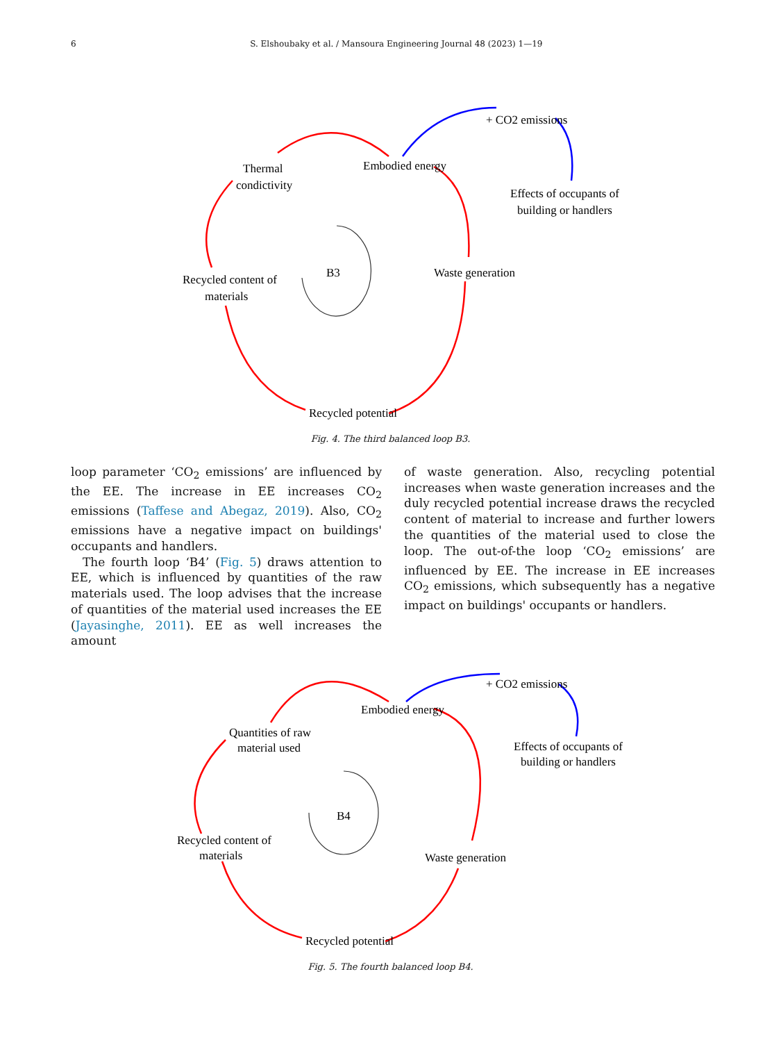6 S. Elshoubaky et al. / Mansoura Engineering Journal 48 (2023) 1—19
Thermal
condictivity
Embodied energy
+ CO2 emissions
Effects of occupants of
building or handlers
Waste generation
B3
Recycled content of
materials
Recycled potential
Fig. 4. The third balanced loop B3.
loop parameter ‘CO<sub>2</sub> emissions’ are influenced by the EE. The increase in EE increases CO<sub>2</sub> emissions (Taffese and Abegaz, 2019). Also, CO<sub>2</sub> emissions have a negative impact on buildings' occupants and handlers.
The fourth loop ‘B4’ (Fig. 5) draws attention to EE, which is influenced by quantities of the raw materials used. The loop advises that the increase of quantities of the material used increases the EE (Jayasinghe, 2011). EE as well increases the amount
of waste generation. Also, recycling potential increases when waste generation increases and the duly recycled potential increase draws the recycled content of material to increase and further lowers the quantities of the material used to close the loop. The out-of-the loop ‘CO<sub>2</sub> emissions’ are influenced by EE. The increase in EE increases CO<sub>2</sub> emissions, which subsequently has a negative impact on buildings' occupants or handlers.
Embodied energy
+ CO2 emissions
Quantities of raw
material used
Effects of occupants of
building or handlers
B4
Recycled content of
materials
Waste generation
Recycled potential
Fig. 5. The fourth balanced loop B4.